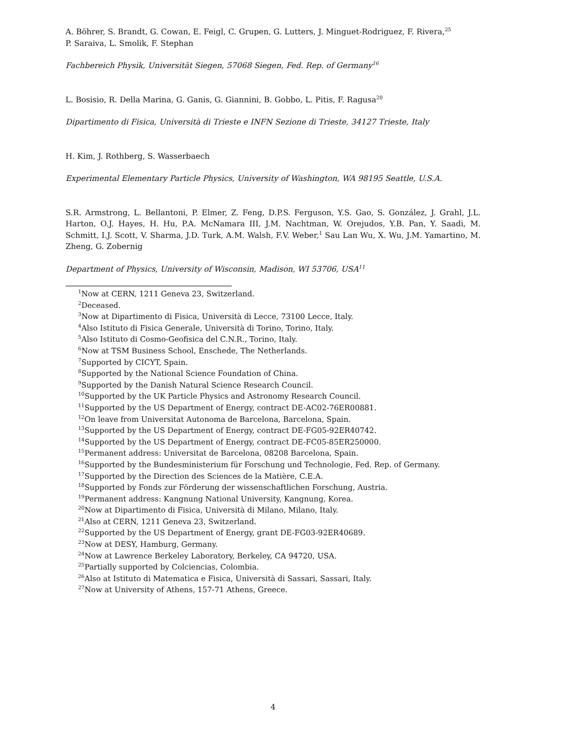A. Böhrer, S. Brandt, G. Cowan, E. Feigl, C. Grupen, G. Lutters, J. Minguet-Rodriguez, F. Rivera,<sup>25</sup>
P. Saraiva, L. Smolik, F. Stephan
Fachbereich Physik, Universität Siegen, 57068 Siegen, Fed. Rep. of Germany<sup>16</sup>
L. Bosisio, R. Della Marina, G. Ganis, G. Giannini, B. Gobbo, L. Pitis, F. Ragusa<sup>20</sup>
Dipartimento di Fisica, Università di Trieste e INFN Sezione di Trieste, 34127 Trieste, Italy
H. Kim, J. Rothberg, S. Wasserbaech
Experimental Elementary Particle Physics, University of Washington, WA 98195 Seattle, U.S.A.
S.R. Armstrong, L. Bellantoni, P. Elmer, Z. Feng, D.P.S. Ferguson, Y.S. Gao, S. González, J. Grahl, J.L. Harton, O.J. Hayes, H. Hu, P.A. McNamara III, J.M. Nachtman, W. Orejudos, Y.B. Pan, Y. Saadi, M. Schmitt, I.J. Scott, V. Sharma, J.D. Turk, A.M. Walsh, F.V. Weber,<sup>1</sup> Sau Lan Wu, X. Wu, J.M. Yamartino, M. Zheng, G. Zobernig
Department of Physics, University of Wisconsin, Madison, WI 53706, USA<sup>11</sup>
<sup>1</sup> Now at CERN, 1211 Geneva 23, Switzerland.
<sup>2</sup> Deceased.
<sup>3</sup> Now at Dipartimento di Fisica, Università di Lecce, 73100 Lecce, Italy.
<sup>4</sup> Also Istituto di Fisica Generale, Università di Torino, Torino, Italy.
<sup>5</sup> Also Istituto di Cosmo-Geofisica del C.N.R., Torino, Italy.
<sup>6</sup> Now at TSM Business School, Enschede, The Netherlands.
<sup>7</sup> Supported by CICYT, Spain.
<sup>8</sup> Supported by the National Science Foundation of China.
<sup>9</sup> Supported by the Danish Natural Science Research Council.
<sup>10</sup> Supported by the UK Particle Physics and Astronomy Research Council.
<sup>11</sup> Supported by the US Department of Energy, contract DE-AC02-76ER00881.
<sup>12</sup> On leave from Universitat Autonoma de Barcelona, Barcelona, Spain.
<sup>13</sup> Supported by the US Department of Energy, contract DE-FG05-92ER40742.
<sup>14</sup> Supported by the US Department of Energy, contract DE-FC05-85ER250000.
<sup>15</sup> Permanent address: Universitat de Barcelona, 08208 Barcelona, Spain.
<sup>16</sup> Supported by the Bundesministerium für Forschung und Technologie, Fed. Rep. of Germany.
<sup>17</sup> Supported by the Direction des Sciences de la Matière, C.E.A.
<sup>18</sup> Supported by Fonds zur Förderung der wissenschaftlichen Forschung, Austria.
<sup>19</sup> Permanent address: Kangnung National University, Kangnung, Korea.
<sup>20</sup> Now at Dipartimento di Fisica, Università di Milano, Milano, Italy.
<sup>21</sup> Also at CERN, 1211 Geneva 23, Switzerland.
<sup>22</sup> Supported by the US Department of Energy, grant DE-FG03-92ER40689.
<sup>23</sup> Now at DESY, Hamburg, Germany.
<sup>24</sup> Now at Lawrence Berkeley Laboratory, Berkeley, CA 94720, USA.
<sup>25</sup> Partially supported by Colciencias, Colombia.
<sup>26</sup> Also at Istituto di Matematica e Fisica, Università di Sassari, Sassari, Italy.
<sup>27</sup> Now at University of Athens, 157-71 Athens, Greece.
4